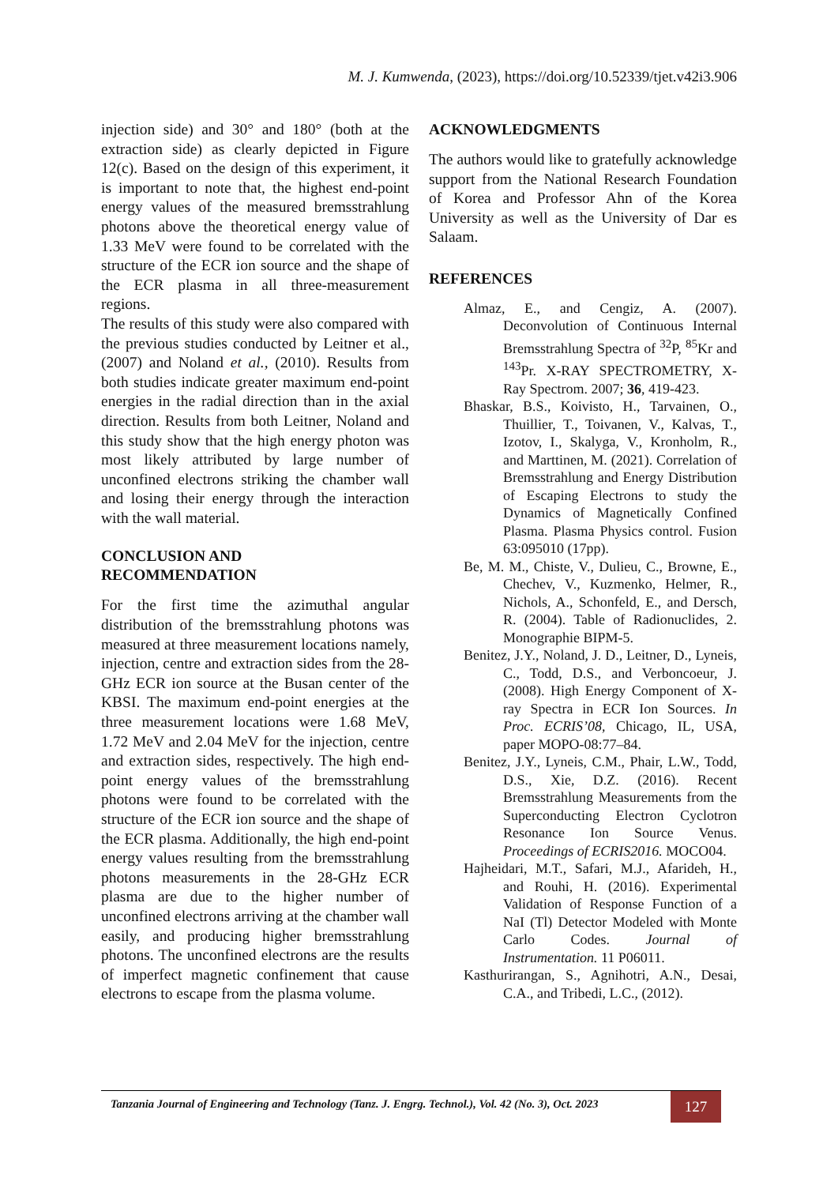M. J. Kumwenda, (2023), https://doi.org/10.52339/tjet.v42i3.906
injection side) and 30° and 180° (both at the extraction side) as clearly depicted in Figure 12(c). Based on the design of this experiment, it is important to note that, the highest end-point energy values of the measured bremsstrahlung photons above the theoretical energy value of 1.33 MeV were found to be correlated with the structure of the ECR ion source and the shape of the ECR plasma in all three-measurement regions.
The results of this study were also compared with the previous studies conducted by Leitner et al., (2007) and Noland et al., (2010). Results from both studies indicate greater maximum end-point energies in the radial direction than in the axial direction. Results from both Leitner, Noland and this study show that the high energy photon was most likely attributed by large number of unconfined electrons striking the chamber wall and losing their energy through the interaction with the wall material.
CONCLUSION AND
RECOMMENDATION
For the first time the azimuthal angular distribution of the bremsstrahlung photons was measured at three measurement locations namely, injection, centre and extraction sides from the 28-GHz ECR ion source at the Busan center of the KBSI. The maximum end-point energies at the three measurement locations were 1.68 MeV, 1.72 MeV and 2.04 MeV for the injection, centre and extraction sides, respectively. The high end-point energy values of the bremsstrahlung photons were found to be correlated with the structure of the ECR ion source and the shape of the ECR plasma. Additionally, the high end-point energy values resulting from the bremsstrahlung photons measurements in the 28-GHz ECR plasma are due to the higher number of unconfined electrons arriving at the chamber wall easily, and producing higher bremsstrahlung photons. The unconfined electrons are the results of imperfect magnetic confinement that cause electrons to escape from the plasma volume.
ACKNOWLEDGMENTS
The authors would like to gratefully acknowledge support from the National Research Foundation of Korea and Professor Ahn of the Korea University as well as the University of Dar es Salaam.
REFERENCES
Almaz, E., and Cengiz, A. (2007). Deconvolution of Continuous Internal Bremsstrahlung Spectra of <sup>32</sup>P, <sup>85</sup>Kr and <sup>143</sup>Pr. X-RAY SPECTROMETRY, X-Ray Spectrom. 2007; 36, 419-423.
Bhaskar, B.S., Koivisto, H., Tarvainen, O., Thuillier, T., Toivanen, V., Kalvas, T., Izotov, I., Skalyga, V., Kronholm, R., and Marttinen, M. (2021). Correlation of Bremsstrahlung and Energy Distribution of Escaping Electrons to study the Dynamics of Magnetically Confined Plasma. Plasma Physics control. Fusion 63:095010 (17pp).
Be, M. M., Chiste, V., Dulieu, C., Browne, E., Chechev, V., Kuzmenko, Helmer, R., Nichols, A., Schonfeld, E., and Dersch, R. (2004). Table of Radionuclides, 2. Monographie BIPM-5.
Benitez, J.Y., Noland, J. D., Leitner, D., Lyneis, C., Todd, D.S., and Verboncoeur, J. (2008). High Energy Component of X-ray Spectra in ECR Ion Sources. In Proc. ECRIS’08, Chicago, IL, USA, paper MOPO-08:77–84.
Benitez, J.Y., Lyneis, C.M., Phair, L.W., Todd, D.S., Xie, D.Z. (2016). Recent Bremsstrahlung Measurements from the Superconducting Electron Cyclotron Resonance Ion Source Venus. Proceedings of ECRIS2016. MOCO04.
Hajheidari, M.T., Safari, M.J., Afarideh, H., and Rouhi, H. (2016). Experimental Validation of Response Function of a NaI (Tl) Detector Modeled with Monte Carlo Codes. Journal of Instrumentation. 11 P06011.
Kasthurirangan, S., Agnihotri, A.N., Desai, C.A., and Tribedi, L.C., (2012).
Tanzania Journal of Engineering and Technology (Tanz. J. Engrg. Technol.), Vol. 42 (No. 3), Oct. 2023
127